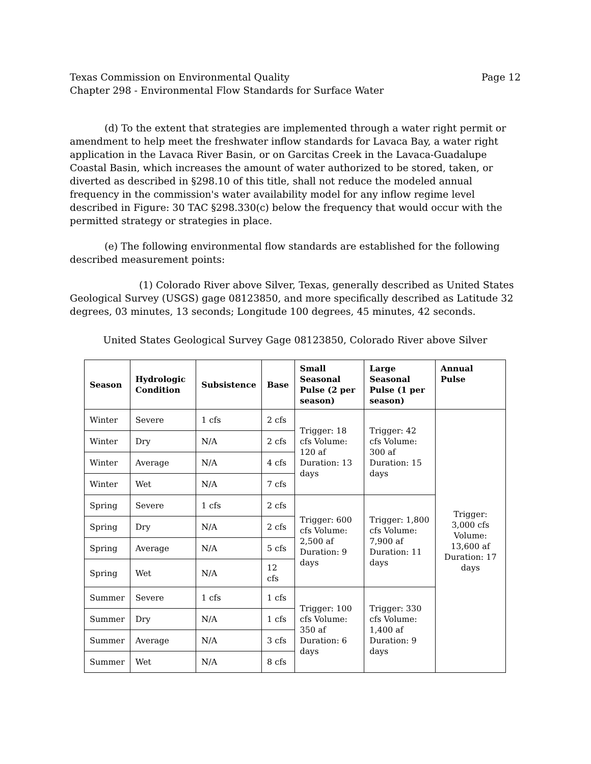Texas Commission on Environmental Quality Page 12
Chapter 298 - Environmental Flow Standards for Surface Water
(d) To the extent that strategies are implemented through a water right permit or amendment to help meet the freshwater inflow standards for Lavaca Bay, a water right application in the Lavaca River Basin, or on Garcitas Creek in the Lavaca-Guadalupe Coastal Basin, which increases the amount of water authorized to be stored, taken, or diverted as described in §298.10 of this title, shall not reduce the modeled annual frequency in the commission's water availability model for any inflow regime level described in Figure: 30 TAC §298.330(c) below the frequency that would occur with the permitted strategy or strategies in place.
(e) The following environmental flow standards are established for the following described measurement points:
(1) Colorado River above Silver, Texas, generally described as United States Geological Survey (USGS) gage 08123850, and more specifically described as Latitude 32 degrees, 03 minutes, 13 seconds; Longitude 100 degrees, 45 minutes, 42 seconds.
United States Geological Survey Gage 08123850, Colorado River above Silver
| Season | Hydrologic Condition | Subsistence | Base | Small Seasonal Pulse (2 per season) | Large Seasonal Pulse (1 per season) | Annual Pulse |
| --- | --- | --- | --- | --- | --- | --- |
| Winter | Severe | 1 cfs | 2 cfs | Trigger: 18 cfs Volume: 120 af Duration: 13 days | Trigger: 42 cfs Volume: 300 af Duration: 15 days | Trigger: 3,000 cfs Volume: 13,600 af Duration: 17 days |
| Winter | Dry | N/A | 2 cfs | | | |
| Winter | Average | N/A | 4 cfs | | | |
| Winter | Wet | N/A | 7 cfs | | | |
| Spring | Severe | 1 cfs | 2 cfs | Trigger: 600 cfs Volume: 2,500 af Duration: 9 days | Trigger: 1,800 cfs Volume: 7,900 af Duration: 11 days | |
| Spring | Dry | N/A | 2 cfs | | | |
| Spring | Average | N/A | 5 cfs | | | |
| Spring | Wet | N/A | 12 cfs | | | |
| Summer | Severe | 1 cfs | 1 cfs | Trigger: 100 cfs Volume: 350 af Duration: 6 days | Trigger: 330 cfs Volume: 1,400 af Duration: 9 days | |
| Summer | Dry | N/A | 1 cfs | | | |
| Summer | Average | N/A | 3 cfs | | | |
| Summer | Wet | N/A | 8 cfs | | | |